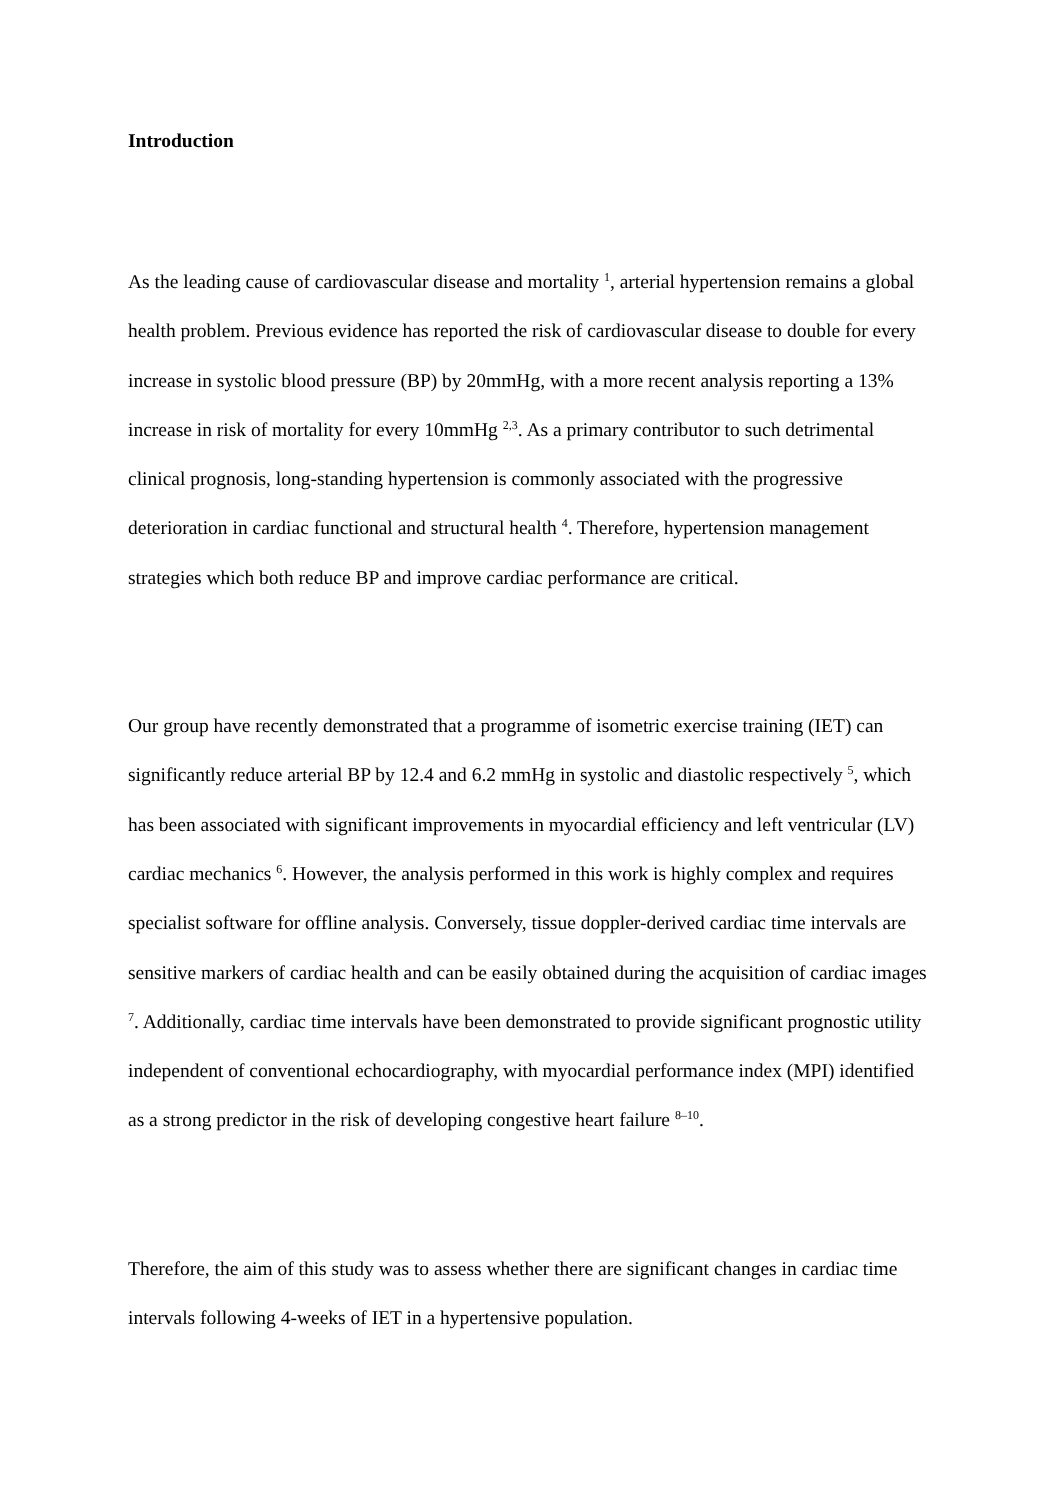Introduction
As the leading cause of cardiovascular disease and mortality <sup>1</sup>, arterial hypertension remains a global health problem. Previous evidence has reported the risk of cardiovascular disease to double for every increase in systolic blood pressure (BP) by 20mmHg, with a more recent analysis reporting a 13% increase in risk of mortality for every 10mmHg <sup>2,3</sup>. As a primary contributor to such detrimental clinical prognosis, long-standing hypertension is commonly associated with the progressive deterioration in cardiac functional and structural health <sup>4</sup>. Therefore, hypertension management strategies which both reduce BP and improve cardiac performance are critical.
Our group have recently demonstrated that a programme of isometric exercise training (IET) can significantly reduce arterial BP by 12.4 and 6.2 mmHg in systolic and diastolic respectively <sup>5</sup>, which has been associated with significant improvements in myocardial efficiency and left ventricular (LV) cardiac mechanics <sup>6</sup>. However, the analysis performed in this work is highly complex and requires specialist software for offline analysis. Conversely, tissue doppler-derived cardiac time intervals are sensitive markers of cardiac health and can be easily obtained during the acquisition of cardiac images <sup>7</sup>. Additionally, cardiac time intervals have been demonstrated to provide significant prognostic utility independent of conventional echocardiography, with myocardial performance index (MPI) identified as a strong predictor in the risk of developing congestive heart failure <sup>8–10</sup>.
Therefore, the aim of this study was to assess whether there are significant changes in cardiac time intervals following 4-weeks of IET in a hypertensive population.